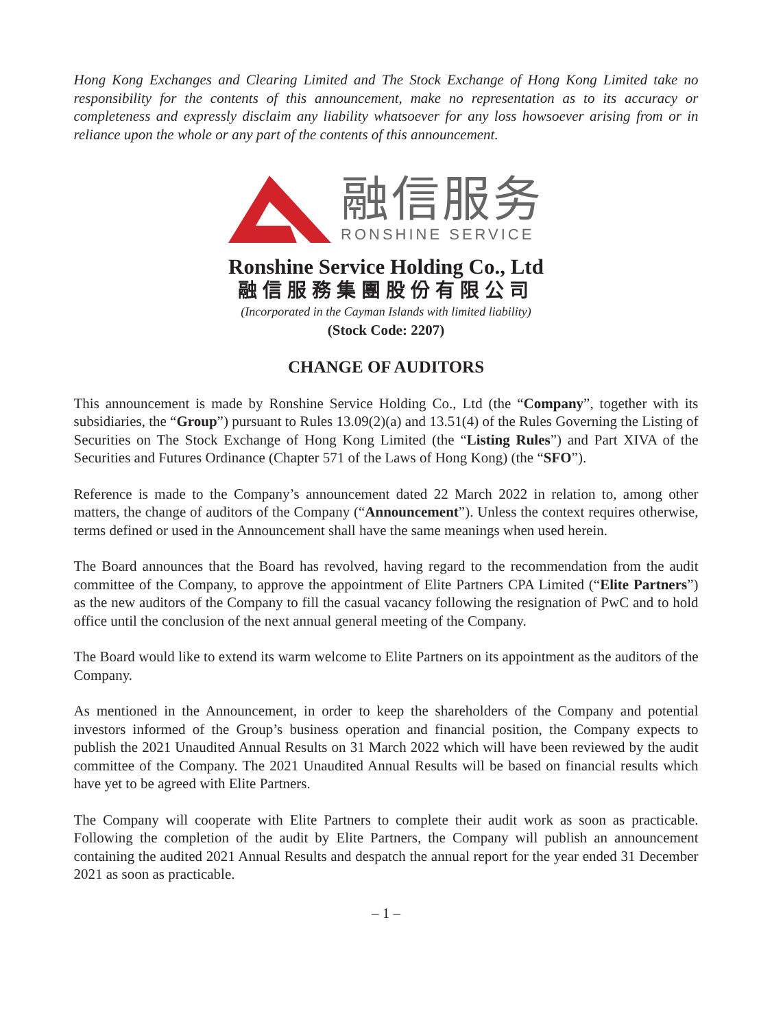Hong Kong Exchanges and Clearing Limited and The Stock Exchange of Hong Kong Limited take no responsibility for the contents of this announcement, make no representation as to its accuracy or completeness and expressly disclaim any liability whatsoever for any loss howsoever arising from or in reliance upon the whole or any part of the contents of this announcement.
融信服务
RONSHINE SERVICE
Ronshine Service Holding Co., Ltd
融信服務集團股份有限公司
(Incorporated in the Cayman Islands with limited liability)
(Stock Code: 2207)
CHANGE OF AUDITORS
This announcement is made by Ronshine Service Holding Co., Ltd (the “Company”, together with its subsidiaries, the “Group”) pursuant to Rules 13.09(2)(a) and 13.51(4) of the Rules Governing the Listing of Securities on The Stock Exchange of Hong Kong Limited (the “Listing Rules”) and Part XIVA of the Securities and Futures Ordinance (Chapter 571 of the Laws of Hong Kong) (the “SFO”).
Reference is made to the Company’s announcement dated 22 March 2022 in relation to, among other matters, the change of auditors of the Company (“Announcement”). Unless the context requires otherwise, terms defined or used in the Announcement shall have the same meanings when used herein.
The Board announces that the Board has revolved, having regard to the recommendation from the audit committee of the Company, to approve the appointment of Elite Partners CPA Limited (“Elite Partners”) as the new auditors of the Company to fill the casual vacancy following the resignation of PwC and to hold office until the conclusion of the next annual general meeting of the Company.
The Board would like to extend its warm welcome to Elite Partners on its appointment as the auditors of the Company.
As mentioned in the Announcement, in order to keep the shareholders of the Company and potential investors informed of the Group’s business operation and financial position, the Company expects to publish the 2021 Unaudited Annual Results on 31 March 2022 which will have been reviewed by the audit committee of the Company. The 2021 Unaudited Annual Results will be based on financial results which have yet to be agreed with Elite Partners.
The Company will cooperate with Elite Partners to complete their audit work as soon as practicable. Following the completion of the audit by Elite Partners, the Company will publish an announcement containing the audited 2021 Annual Results and despatch the annual report for the year ended 31 December 2021 as soon as practicable.
– 1 –